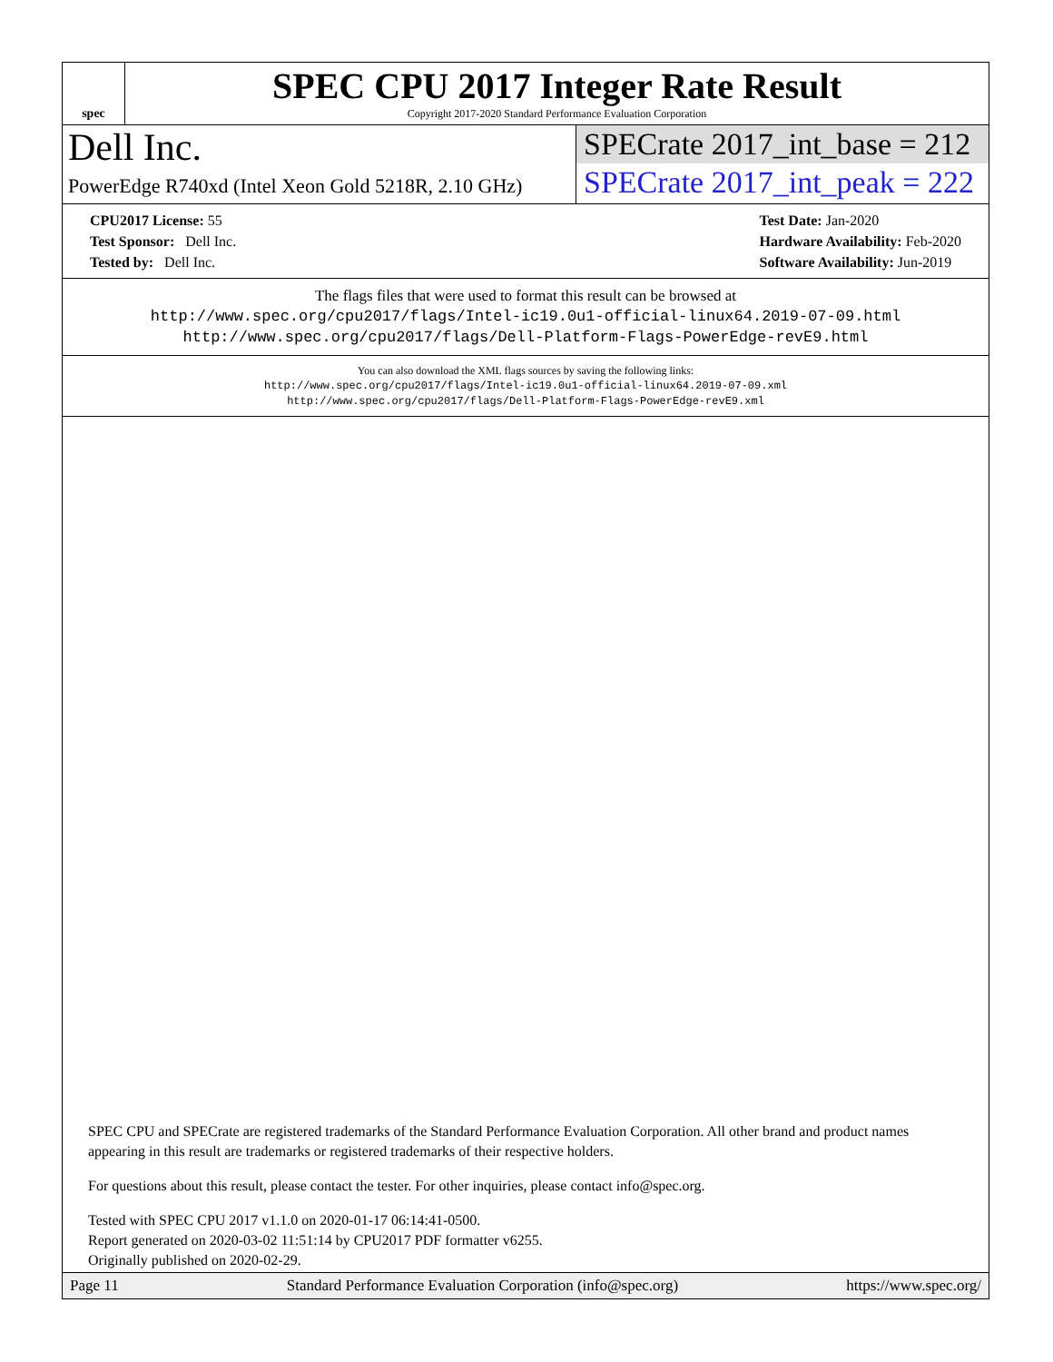spec
SPEC CPU 2017 Integer Rate Result
Copyright 2017-2020 Standard Performance Evaluation Corporation
Dell Inc.
PowerEdge R740xd (Intel Xeon Gold 5218R, 2.10 GHz)
SPECrate 2017_int_base = 212
SPECrate 2017_int_peak = 222
CPU2017 License: 55
Test Sponsor: Dell Inc.
Tested by: Dell Inc.
Test Date: Jan-2020
Hardware Availability: Feb-2020
Software Availability: Jun-2019
The flags files that were used to format this result can be browsed at
http://www.spec.org/cpu2017/flags/Intel-ic19.0u1-official-linux64.2019-07-09.html
http://www.spec.org/cpu2017/flags/Dell-Platform-Flags-PowerEdge-revE9.html
You can also download the XML flags sources by saving the following links:
http://www.spec.org/cpu2017/flags/Intel-ic19.0u1-official-linux64.2019-07-09.xml
http://www.spec.org/cpu2017/flags/Dell-Platform-Flags-PowerEdge-revE9.xml
SPEC CPU and SPECrate are registered trademarks of the Standard Performance Evaluation Corporation. All other brand and product names appearing in this result are trademarks or registered trademarks of their respective holders.
For questions about this result, please contact the tester. For other inquiries, please contact info@spec.org.
Tested with SPEC CPU 2017 v1.1.0 on 2020-01-17 06:14:41-0500.
Report generated on 2020-03-02 11:51:14 by CPU2017 PDF formatter v6255.
Originally published on 2020-02-29.
Page 11 Standard Performance Evaluation Corporation (info@spec.org) https://www.spec.org/